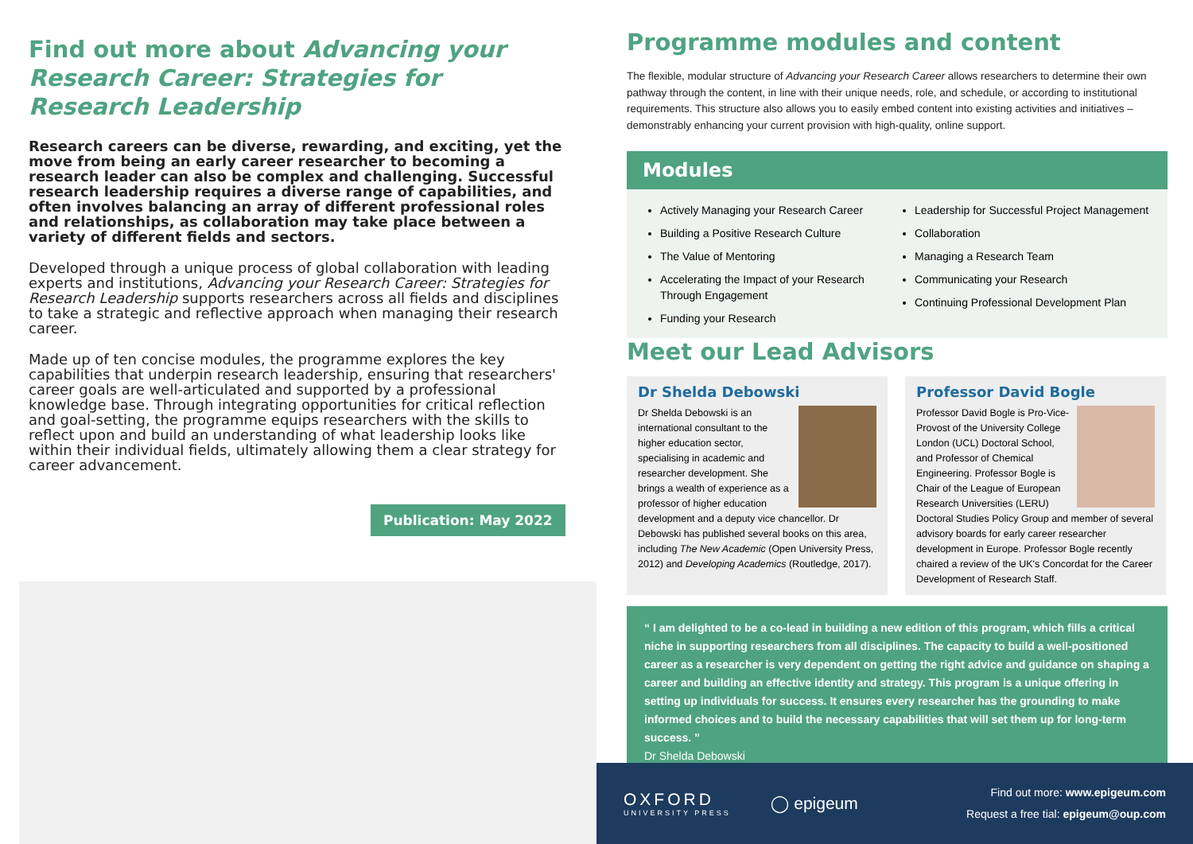Find out more about Advancing your Research Career: Strategies for Research Leadership
Research careers can be diverse, rewarding, and exciting, yet the move from being an early career researcher to becoming a research leader can also be complex and challenging. Successful research leadership requires a diverse range of capabilities, and often involves balancing an array of different professional roles and relationships, as collaboration may take place between a variety of different fields and sectors.
Developed through a unique process of global collaboration with leading experts and institutions, Advancing your Research Career: Strategies for Research Leadership supports researchers across all fields and disciplines to take a strategic and reflective approach when managing their research career.
Made up of ten concise modules, the programme explores the key capabilities that underpin research leadership, ensuring that researchers' career goals are well-articulated and supported by a professional knowledge base. Through integrating opportunities for critical reflection and goal-setting, the programme equips researchers with the skills to reflect upon and build an understanding of what leadership looks like within their individual fields, ultimately allowing them a clear strategy for career advancement.
Publication: May 2022
Programme modules and content
The flexible, modular structure of Advancing your Research Career allows researchers to determine their own pathway through the content, in line with their unique needs, role, and schedule, or according to institutional requirements. This structure also allows you to easily embed content into existing activities and initiatives – demonstrably enhancing your current provision with high-quality, online support.
Modules
Actively Managing your Research Career
Building a Positive Research Culture
The Value of Mentoring
Accelerating the Impact of your Research Through Engagement
Funding your Research
Leadership for Successful Project Management
Collaboration
Managing a Research Team
Communicating your Research
Continuing Professional Development Plan
Meet our Lead Advisors
Dr Shelda Debowski
Dr Shelda Debowski is an international consultant to the higher education sector, specialising in academic and researcher development. She brings a wealth of experience as a professor of higher education development and a deputy vice chancellor. Dr Debowski has published several books on this area, including The New Academic (Open University Press, 2012) and Developing Academics (Routledge, 2017).
Professor David Bogle
Professor David Bogle is Pro-Vice-Provost of the University College London (UCL) Doctoral School, and Professor of Chemical Engineering. Professor Bogle is Chair of the League of European Research Universities (LERU) Doctoral Studies Policy Group and member of several advisory boards for early career researcher development in Europe. Professor Bogle recently chaired a review of the UK's Concordat for the Career Development of Research Staff.
“ I am delighted to be a co-lead in building a new edition of this program, which fills a critical niche in supporting researchers from all disciplines. The capacity to build a well-positioned career as a researcher is very dependent on getting the right advice and guidance on shaping a career and building an effective identity and strategy. This program is a unique offering in setting up individuals for success. It ensures every researcher has the grounding to make informed choices and to build the necessary capabilities that will set them up for long-term success. ”
Dr Shelda Debowski
OXFORD
UNIVERSITY PRESS
◯ epigeum
Find out more: www.epigeum.com
Request a free tial: epigeum@oup.com